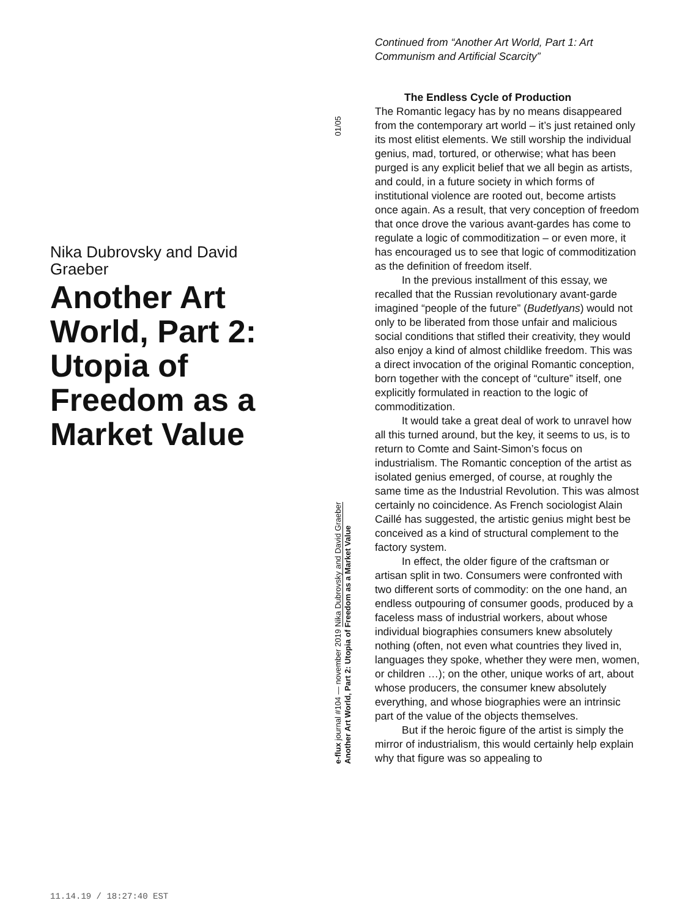Nika Dubrovsky and David Graeber
Another Art World, Part 2: Utopia of Freedom as a Market Value
01/05
e-flux journal #104 — november 2019 Nika Dubrovsky and David Graeber
Another Art World, Part 2: Utopia of Freedom as a Market Value
Continued from “Another Art World, Part 1: Art Communism and Artificial Scarcity”
The Endless Cycle of Production
The Romantic legacy has by no means disappeared from the contemporary art world – it’s just retained only its most elitist elements. We still worship the individual genius, mad, tortured, or otherwise; what has been purged is any explicit belief that we all begin as artists, and could, in a future society in which forms of institutional violence are rooted out, become artists once again. As a result, that very conception of freedom that once drove the various avant-gardes has come to regulate a logic of commoditization – or even more, it has encouraged us to see that logic of commoditization as the definition of freedom itself.
In the previous installment of this essay, we recalled that the Russian revolutionary avant-garde imagined “people of the future” (Budetlyans) would not only to be liberated from those unfair and malicious social conditions that stifled their creativity, they would also enjoy a kind of almost childlike freedom. This was a direct invocation of the original Romantic conception, born together with the concept of “culture” itself, one explicitly formulated in reaction to the logic of commoditization.
It would take a great deal of work to unravel how all this turned around, but the key, it seems to us, is to return to Comte and Saint-Simon’s focus on industrialism. The Romantic conception of the artist as isolated genius emerged, of course, at roughly the same time as the Industrial Revolution. This was almost certainly no coincidence. As French sociologist Alain Caillé has suggested, the artistic genius might best be conceived as a kind of structural complement to the factory system.
In effect, the older figure of the craftsman or artisan split in two. Consumers were confronted with two different sorts of commodity: on the one hand, an endless outpouring of consumer goods, produced by a faceless mass of industrial workers, about whose individual biographies consumers knew absolutely nothing (often, not even what countries they lived in, languages they spoke, whether they were men, women, or children …); on the other, unique works of art, about whose producers, the consumer knew absolutely everything, and whose biographies were an intrinsic part of the value of the objects themselves.
But if the heroic figure of the artist is simply the mirror of industrialism, this would certainly help explain why that figure was so appealing to
11.14.19 / 18:27:40 EST